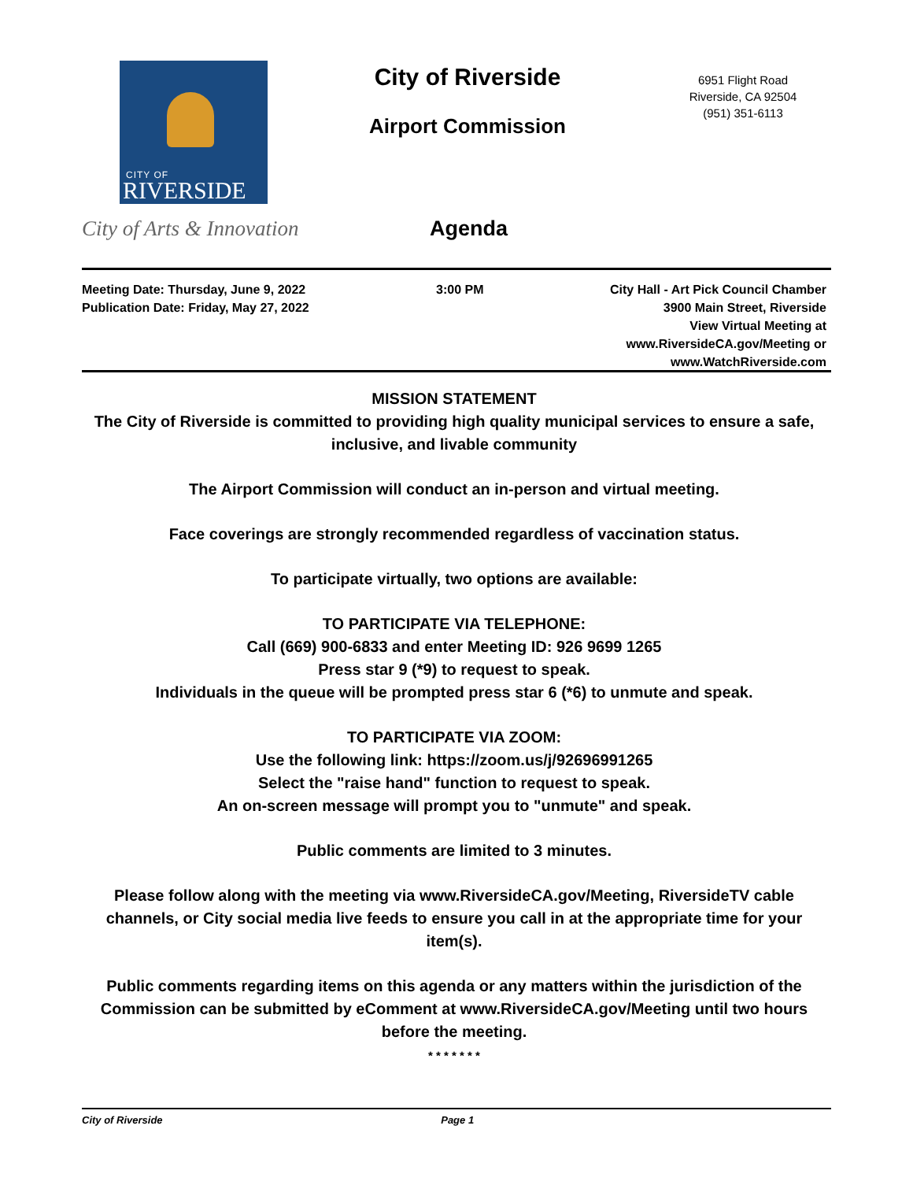CITY OF
RIVERSIDE
City of Arts & Innovation
City of Riverside
Airport Commission
6951 Flight Road
Riverside, CA 92504
(951) 351-6113
Agenda
Meeting Date: Thursday, June 9, 2022
Publication Date: Friday, May 27, 2022
3:00 PM City Hall - Art Pick Council Chamber
3900 Main Street, Riverside
View Virtual Meeting at
www.RiversideCA.gov/Meeting or
www.WatchRiverside.com
MISSION STATEMENT
The City of Riverside is committed to providing high quality municipal services to ensure a safe, inclusive, and livable community
The Airport Commission will conduct an in-person and virtual meeting.
Face coverings are strongly recommended regardless of vaccination status.
To participate virtually, two options are available:
TO PARTICIPATE VIA TELEPHONE:
Call (669) 900-6833 and enter Meeting ID: 926 9699 1265
Press star 9 (*9) to request to speak.
Individuals in the queue will be prompted press star 6 (*6) to unmute and speak.
TO PARTICIPATE VIA ZOOM:
Use the following link: https://zoom.us/j/92696991265
Select the "raise hand" function to request to speak.
An on-screen message will prompt you to "unmute" and speak.
Public comments are limited to 3 minutes.
Please follow along with the meeting via www.RiversideCA.gov/Meeting, RiversideTV cable channels, or City social media live feeds to ensure you call in at the appropriate time for your item(s).
Public comments regarding items on this agenda or any matters within the jurisdiction of the Commission can be submitted by eComment at www.RiversideCA.gov/Meeting until two hours before the meeting.
* * * * * * *
City of Riverside Page 1